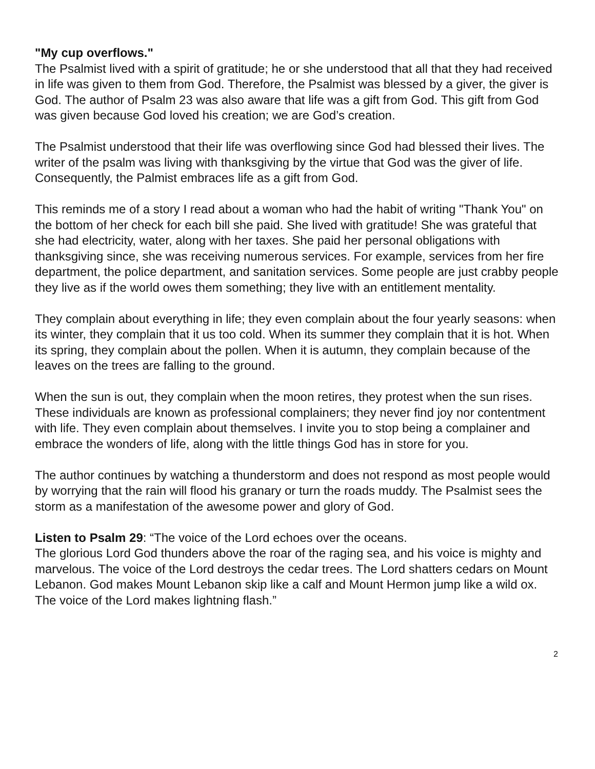"My cup overflows."
The Psalmist lived with a spirit of gratitude; he or she understood that all that they had received in life was given to them from God. Therefore, the Psalmist was blessed by a giver, the giver is God. The author of Psalm 23 was also aware that life was a gift from God. This gift from God was given because God loved his creation; we are God’s creation.
The Psalmist understood that their life was overflowing since God had blessed their lives. The writer of the psalm was living with thanksgiving by the virtue that God was the giver of life. Consequently, the Palmist embraces life as a gift from God.
This reminds me of a story I read about a woman who had the habit of writing "Thank You" on the bottom of her check for each bill she paid. She lived with gratitude! She was grateful that she had electricity, water, along with her taxes. She paid her personal obligations with thanksgiving since, she was receiving numerous services. For example, services from her fire department, the police department, and sanitation services. Some people are just crabby people they live as if the world owes them something; they live with an entitlement mentality.
They complain about everything in life; they even complain about the four yearly seasons: when its winter, they complain that it us too cold. When its summer they complain that it is hot. When its spring, they complain about the pollen. When it is autumn, they complain because of the leaves on the trees are falling to the ground.
When the sun is out, they complain when the moon retires, they protest when the sun rises. These individuals are known as professional complainers; they never find joy nor contentment with life. They even complain about themselves. I invite you to stop being a complainer and embrace the wonders of life, along with the little things God has in store for you.
The author continues by watching a thunderstorm and does not respond as most people would by worrying that the rain will flood his granary or turn the roads muddy. The Psalmist sees the storm as a manifestation of the awesome power and glory of God.
Listen to Psalm 29: “The voice of the Lord echoes over the oceans.
The glorious Lord God thunders above the roar of the raging sea, and his voice is mighty and marvelous. The voice of the Lord destroys the cedar trees. The Lord shatters cedars on Mount Lebanon. God makes Mount Lebanon skip like a calf and Mount Hermon jump like a wild ox. The voice of the Lord makes lightning flash.”
2